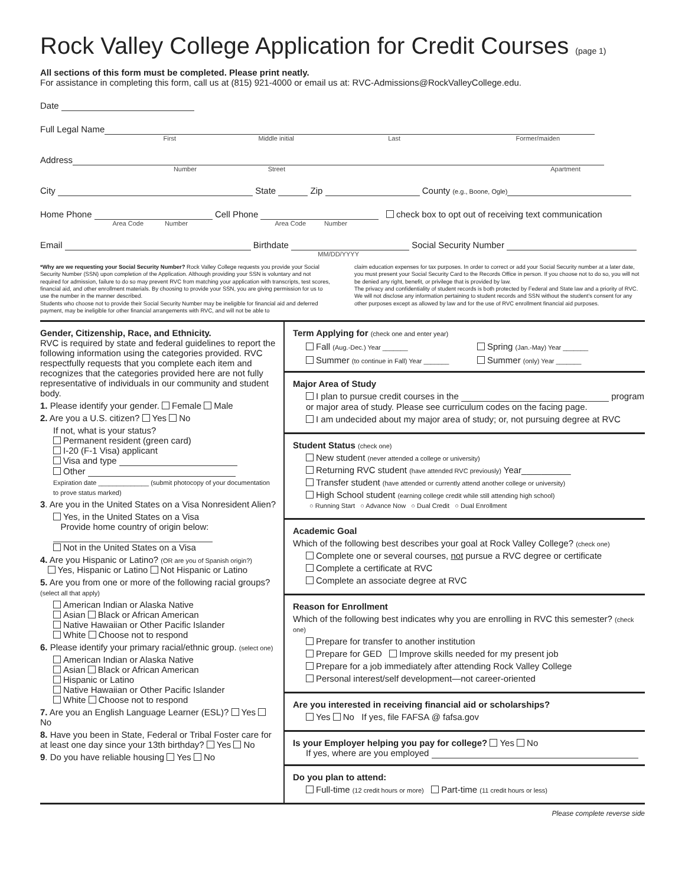Rock Valley College Application for Credit Courses (page 1)
All sections of this form must be completed. Please print neatly.
For assistance in completing this form, call us at (815) 921-4000 or email us at: RVC-Admissions@RockValleyCollege.edu.
Date
Full Legal Name
First Middle initial Last Former/maiden
Address
Number Street Apartment
City State Zip County (e.g., Boone, Ogle)
Home Phone Cell Phone check box to opt out of receiving text communication
Area Code Number Area Code Number
Email Birthdate Social Security Number
MM/DD/YYYY
*Why are we requesting your Social Security Number? Rock Valley College requests you provide your Social Security Number (SSN) upon completion of the Application. Although providing your SSN is voluntary and not required for admission, failure to do so may prevent RVC from matching your application with transcripts, test scores, financial aid, and other enrollment materials. By choosing to provide your SSN, you are giving permission for us to use the number in the manner described.
Students who choose not to provide their Social Security Number may be ineligible for financial aid and deferred payment, may be ineligible for other financial arrangements with RVC, and will not be able to
claim education expenses for tax purposes. In order to correct or add your Social Security number at a later date, you must present your Social Security Card to the Records Office in person. If you choose not to do so, you will not be denied any right, benefit, or privilege that is provided by law.
The privacy and confidentiality of student records is both protected by Federal and State law and a priority of RVC. We will not disclose any information pertaining to student records and SSN without the student's consent for any other purposes except as allowed by law and for the use of RVC enrollment financial aid purposes.
Gender, Citizenship, Race, and Ethnicity.
RVC is required by state and federal guidelines to report the following information using the categories provided. RVC respectfully requests that you complete each item and recognizes that the categories provided here are not fully representative of individuals in our community and student body.
1. Please identify your gender. Female Male
2. Are you a U.S. citizen? Yes No
If not, what is your status?
Permanent resident (green card)
I-20 (F-1 Visa) applicant
Visa and type
Other
Expiration date ______________ (submit photocopy of your documentation to prove status marked)
3. Are you in the United States on a Visa Nonresident Alien?
Yes, in the United States on a Visa
Provide home country of origin below:
Not in the United States on a Visa
4. Are you Hispanic or Latino? (OR are you of Spanish origin?)
Yes, Hispanic or Latino Not Hispanic or Latino
5. Are you from one or more of the following racial groups? (select all that apply)
American Indian or Alaska Native
Asian Black or African American
Native Hawaiian or Other Pacific Islander
White Choose not to respond
6. Please identify your primary racial/ethnic group. (select one)
American Indian or Alaska Native
Asian Black or African American
Hispanic or Latino
Native Hawaiian or Other Pacific Islander
White Choose not to respond
7. Are you an English Language Learner (ESL)? Yes No
8. Have you been in State, Federal or Tribal Foster care for at least one day since your 13th birthday? Yes No
9. Do you have reliable housing Yes No
Term Applying for (check one and enter year)
Fall (Aug.-Dec.) Year _______ Spring (Jan.-May) Year _______ Summer (to continue in Fall) Year _______ Summer (only) Year _______
Major Area of Study
I plan to pursue credit courses in the program
or major area of study. Please see curriculum codes on the facing page.
I am undecided about my major area of study; or, not pursuing degree at RVC
Student Status (check one)
New student (never attended a college or university)
Returning RVC student (have attended RVC previously) Year__________
Transfer student (have attended or currently attend another college or university)
High School student (earning college credit while still attending high school)
○ Running Start ○ Advance Now ○ Dual Credit ○ Dual Enrollment
Academic Goal
Which of the following best describes your goal at Rock Valley College? (check one)
Complete one or several courses, not pursue a RVC degree or certificate
Complete a certificate at RVC
Complete an associate degree at RVC
Reason for Enrollment
Which of the following best indicates why you are enrolling in RVC this semester? (check one)
Prepare for transfer to another institution
Prepare for GED Improve skills needed for my present job
Prepare for a job immediately after attending Rock Valley College
Personal interest/self development—not career-oriented
Are you interested in receiving financial aid or scholarships?
Yes No If yes, file FAFSA @ fafsa.gov
Is your Employer helping you pay for college? Yes No
If yes, where are you employed
Do you plan to attend:
Full-time (12 credit hours or more) Part-time (11 credit hours or less)
Please complete reverse side